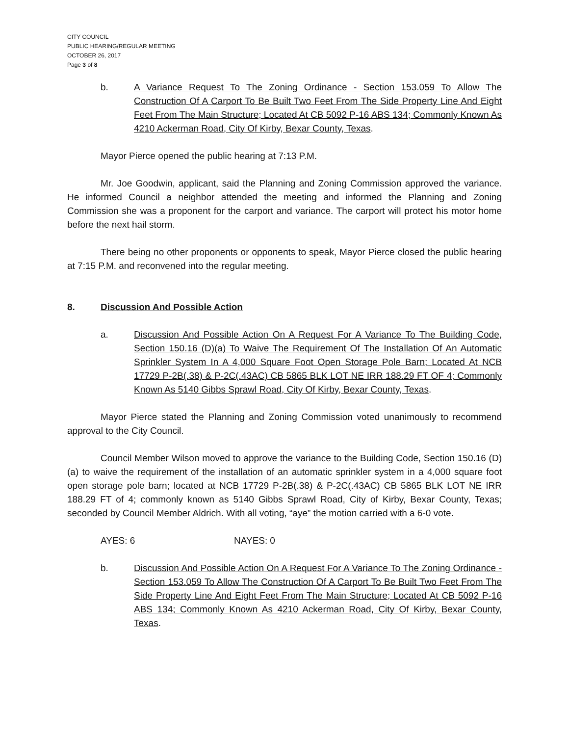CITY COUNCIL
PUBLIC HEARING/REGULAR MEETING
OCTOBER 26, 2017
Page 3 of 8
b. A Variance Request To The Zoning Ordinance - Section 153.059 To Allow The Construction Of A Carport To Be Built Two Feet From The Side Property Line And Eight Feet From The Main Structure; Located At CB 5092 P-16 ABS 134; Commonly Known As 4210 Ackerman Road, City Of Kirby, Bexar County, Texas.
Mayor Pierce opened the public hearing at 7:13 P.M.
Mr. Joe Goodwin, applicant, said the Planning and Zoning Commission approved the variance. He informed Council a neighbor attended the meeting and informed the Planning and Zoning Commission she was a proponent for the carport and variance. The carport will protect his motor home before the next hail storm.
There being no other proponents or opponents to speak, Mayor Pierce closed the public hearing at 7:15 P.M. and reconvened into the regular meeting.
8. Discussion And Possible Action
a. Discussion And Possible Action On A Request For A Variance To The Building Code, Section 150.16 (D)(a) To Waive The Requirement Of The Installation Of An Automatic Sprinkler System In A 4,000 Square Foot Open Storage Pole Barn; Located At NCB 17729 P-2B(.38) & P-2C(.43AC) CB 5865 BLK LOT NE IRR 188.29 FT OF 4; Commonly Known As 5140 Gibbs Sprawl Road, City Of Kirby, Bexar County, Texas.
Mayor Pierce stated the Planning and Zoning Commission voted unanimously to recommend approval to the City Council.
Council Member Wilson moved to approve the variance to the Building Code, Section 150.16 (D)(a) to waive the requirement of the installation of an automatic sprinkler system in a 4,000 square foot open storage pole barn; located at NCB 17729 P-2B(.38) & P-2C(.43AC) CB 5865 BLK LOT NE IRR 188.29 FT of 4; commonly known as 5140 Gibbs Sprawl Road, City of Kirby, Bexar County, Texas; seconded by Council Member Aldrich. With all voting, “aye” the motion carried with a 6-0 vote.
AYES: 6 NAYES: 0
b. Discussion And Possible Action On A Request For A Variance To The Zoning Ordinance - Section 153.059 To Allow The Construction Of A Carport To Be Built Two Feet From The Side Property Line And Eight Feet From The Main Structure; Located At CB 5092 P-16 ABS 134; Commonly Known As 4210 Ackerman Road, City Of Kirby, Bexar County, Texas.